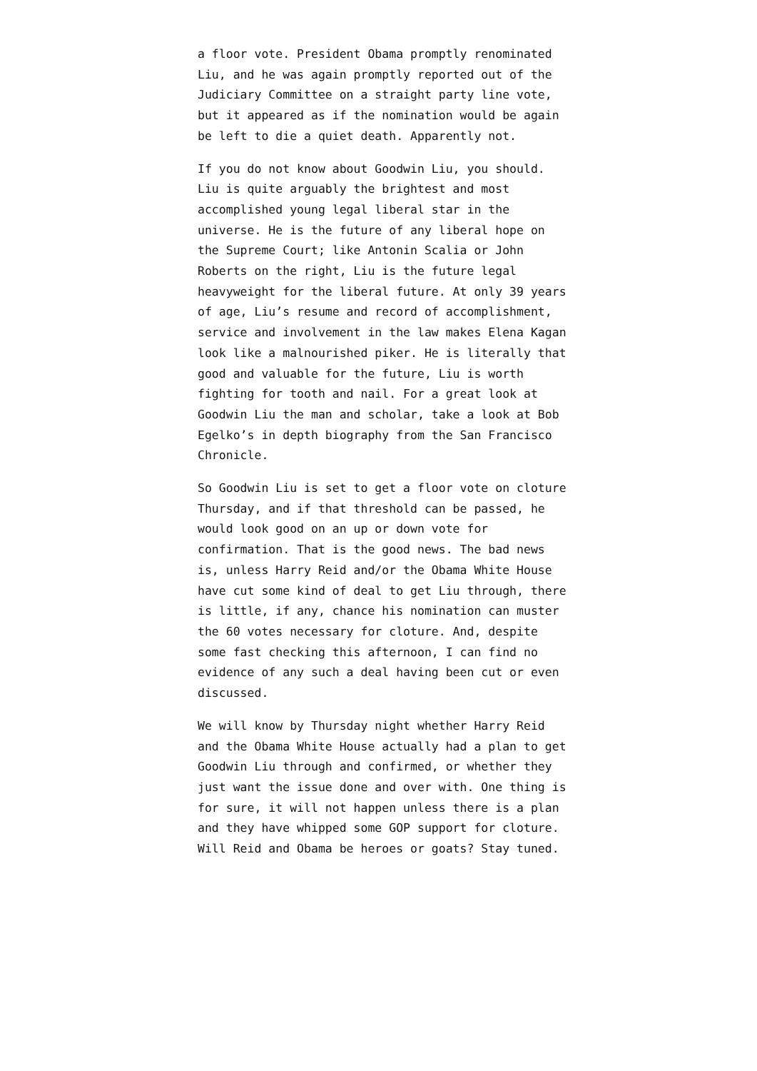a floor vote. President Obama promptly renominated Liu, and he was again promptly reported out of the Judiciary Committee on a straight party line vote, but it appeared as if the nomination would be again be left to die a quiet death. Apparently not.
If you do not know about Goodwin Liu, you should. Liu is quite arguably the brightest and most accomplished young legal liberal star in the universe. He is the future of any liberal hope on the Supreme Court; like Antonin Scalia or John Roberts on the right, Liu is the future legal heavyweight for the liberal future. At only 39 years of age, Liu’s resume and record of accomplishment, service and involvement in the law makes Elena Kagan look like a malnourished piker. He is literally that good and valuable for the future, Liu is worth fighting for tooth and nail. For a great look at Goodwin Liu the man and scholar, take a look at Bob Egelko’s in depth biography from the San Francisco Chronicle.
So Goodwin Liu is set to get a floor vote on cloture Thursday, and if that threshold can be passed, he would look good on an up or down vote for confirmation. That is the good news. The bad news is, unless Harry Reid and/or the Obama White House have cut some kind of deal to get Liu through, there is little, if any, chance his nomination can muster the 60 votes necessary for cloture. And, despite some fast checking this afternoon, I can find no evidence of any such a deal having been cut or even discussed.
We will know by Thursday night whether Harry Reid and the Obama White House actually had a plan to get Goodwin Liu through and confirmed, or whether they just want the issue done and over with. One thing is for sure, it will not happen unless there is a plan and they have whipped some GOP support for cloture. Will Reid and Obama be heroes or goats? Stay tuned.